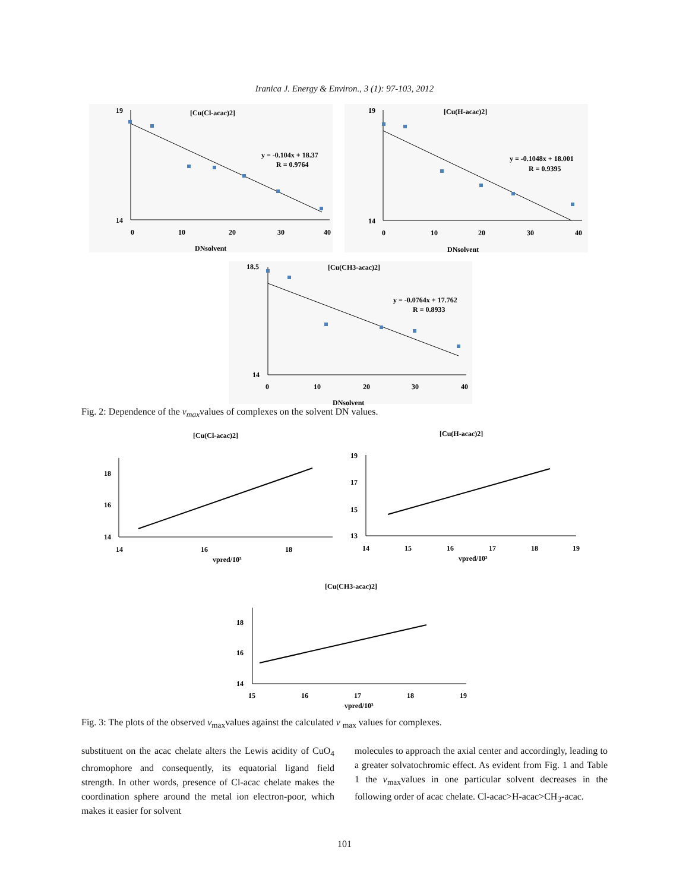Iranica J. Energy & Environ., 3 (1): 97-103, 2012
[Cu(Cl-acac)2]
y = -0.104x + 18.37
R = 0.9764
19
14
0
10
20
30
40
DNsolvent
[Cu(H-acac)2]
y = -0.1048x + 18.001
R = 0.9395
19
14
0
10
20
30
40
DNsolvent
[Cu(CH3-acac)2]
y = -0.0764x + 17.762
R = 0.8933
18.5
14
0
10
20
30
40
DNsolvent
Fig. 2: Dependence of the v<sub>max</sub>values of complexes on the solvent DN values.
[Cu(Cl-acac)2]
18
16
14
14
16
18
vpred/10³
[Cu(H-acac)2]
19
17
15
13
14
15
16
17
18
19
vpred/10³
[Cu(CH3-acac)2]
18
16
14
15
16
17
18
19
vpred/10³
Fig. 3: The plots of the observed v<sub>max</sub>values against the calculated v <sub>max</sub> values for complexes.
substituent on the acac chelate alters the Lewis acidity of CuO<sub>4</sub> chromophore and consequently, its equatorial ligand field strength. In other words, presence of Cl-acac chelate makes the coordination sphere around the metal ion electron-poor, which makes it easier for solvent
molecules to approach the axial center and accordingly, leading to a greater solvatochromic effect. As evident from Fig. 1 and Table 1 the v<sub>max</sub>values in one particular solvent decreases in the following order of acac chelate. Cl-acac>H-acac>CH<sub>3</sub>-acac.
101